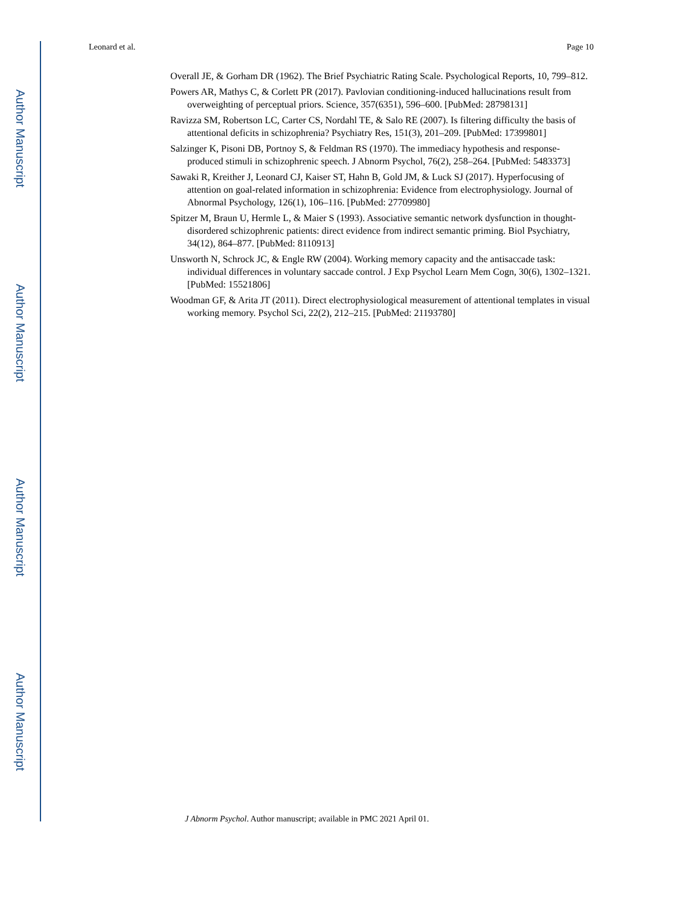Author Manuscript
Author Manuscript
Author Manuscript
Author Manuscript
Leonard et al. Page 10
Overall JE, & Gorham DR (1962). The Brief Psychiatric Rating Scale. Psychological Reports, 10, 799–812.
Powers AR, Mathys C, & Corlett PR (2017). Pavlovian conditioning-induced hallucinations result from overweighting of perceptual priors. Science, 357(6351), 596–600. [PubMed: 28798131]
Ravizza SM, Robertson LC, Carter CS, Nordahl TE, & Salo RE (2007). Is filtering difficulty the basis of attentional deficits in schizophrenia? Psychiatry Res, 151(3), 201–209. [PubMed: 17399801]
Salzinger K, Pisoni DB, Portnoy S, & Feldman RS (1970). The immediacy hypothesis and response-produced stimuli in schizophrenic speech. J Abnorm Psychol, 76(2), 258–264. [PubMed: 5483373]
Sawaki R, Kreither J, Leonard CJ, Kaiser ST, Hahn B, Gold JM, & Luck SJ (2017). Hyperfocusing of attention on goal-related information in schizophrenia: Evidence from electrophysiology. Journal of Abnormal Psychology, 126(1), 106–116. [PubMed: 27709980]
Spitzer M, Braun U, Hermle L, & Maier S (1993). Associative semantic network dysfunction in thought-disordered schizophrenic patients: direct evidence from indirect semantic priming. Biol Psychiatry, 34(12), 864–877. [PubMed: 8110913]
Unsworth N, Schrock JC, & Engle RW (2004). Working memory capacity and the antisaccade task: individual differences in voluntary saccade control. J Exp Psychol Learn Mem Cogn, 30(6), 1302–1321. [PubMed: 15521806]
Woodman GF, & Arita JT (2011). Direct electrophysiological measurement of attentional templates in visual working memory. Psychol Sci, 22(2), 212–215. [PubMed: 21193780]
J Abnorm Psychol. Author manuscript; available in PMC 2021 April 01.